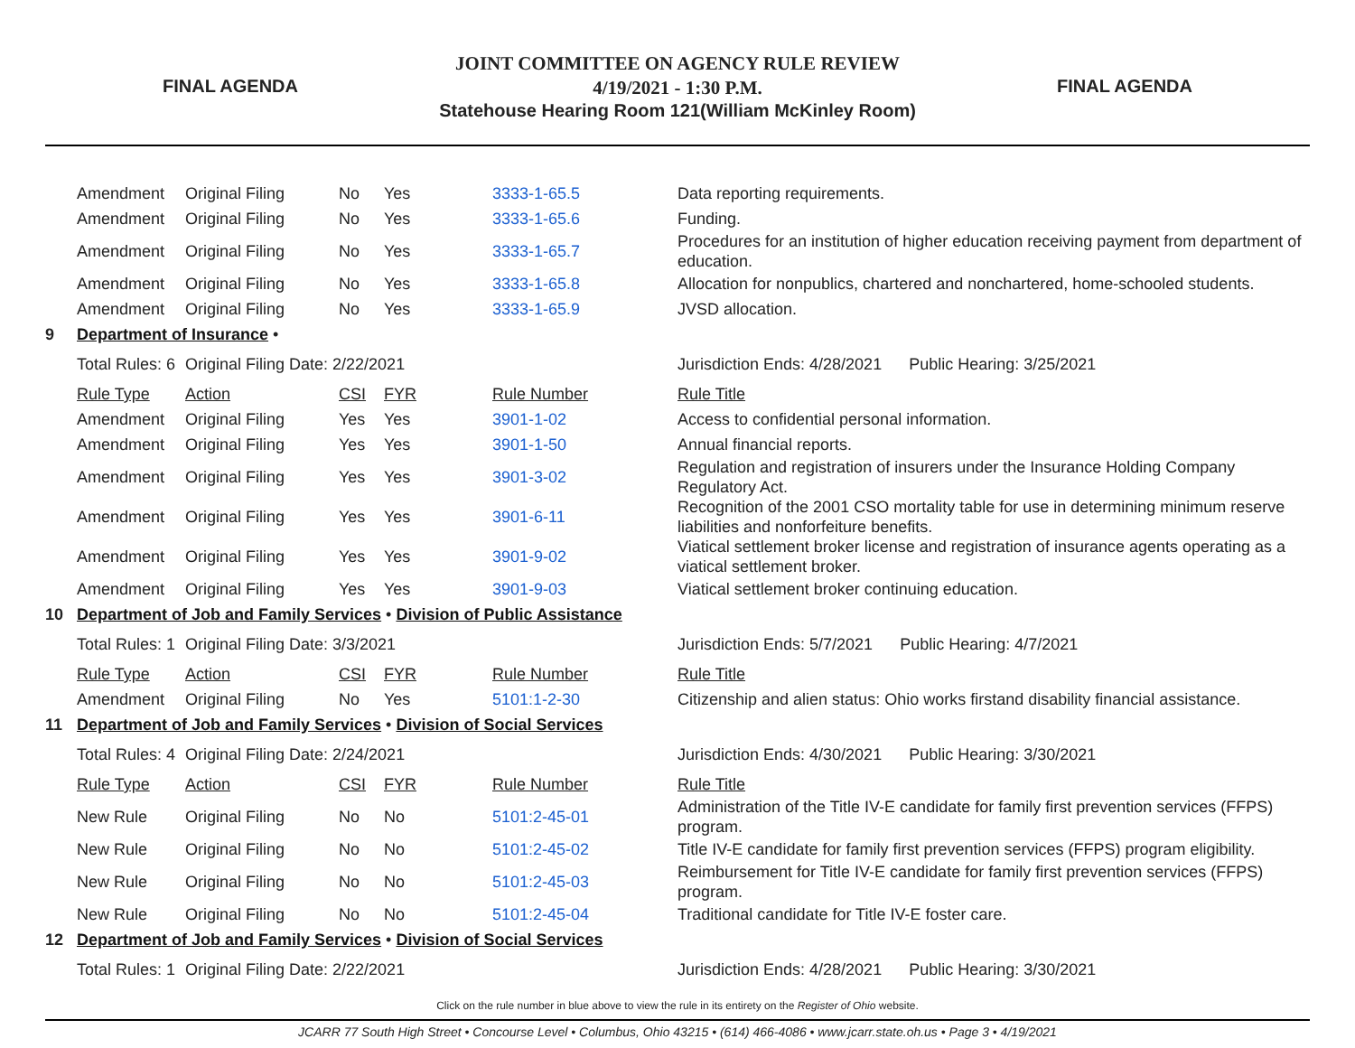FINAL AGENDA
JOINT COMMITTEE ON AGENCY RULE REVIEW
4/19/2021 - 1:30 P.M.
Statehouse Hearing Room 121(William McKinley Room)
FINAL AGENDA
| | Amendment | Original Filing | No | Yes | 3333-1-65.5 | Data reporting requirements. |
| | Amendment | Original Filing | No | Yes | 3333-1-65.6 | Funding. |
| | Amendment | Original Filing | No | Yes | 3333-1-65.7 | Procedures for an institution of higher education receiving payment from department of education. |
| | Amendment | Original Filing | No | Yes | 3333-1-65.8 | Allocation for nonpublics, chartered and nonchartered, home-schooled students. |
| | Amendment | Original Filing | No | Yes | 3333-1-65.9 | JVSD allocation. |
| 9 | Department of Insurance • | | | | | |
| | Total Rules: 6 | Original Filing Date: 2/22/2021 | | | | Jurisdiction Ends: 4/28/2021 Public Hearing: 3/25/2021 |
| | Rule Type | Action | CSI | FYR | Rule Number | Rule Title |
| | Amendment | Original Filing | Yes | Yes | 3901-1-02 | Access to confidential personal information. |
| | Amendment | Original Filing | Yes | Yes | 3901-1-50 | Annual financial reports. |
| | Amendment | Original Filing | Yes | Yes | 3901-3-02 | Regulation and registration of insurers under the Insurance Holding Company Regulatory Act. |
| | Amendment | Original Filing | Yes | Yes | 3901-6-11 | Recognition of the 2001 CSO mortality table for use in determining minimum reserve liabilities and nonforfeiture benefits. |
| | Amendment | Original Filing | Yes | Yes | 3901-9-02 | Viatical settlement broker license and registration of insurance agents operating as a viatical settlement broker. |
| | Amendment | Original Filing | Yes | Yes | 3901-9-03 | Viatical settlement broker continuing education. |
| 10 | Department of Job and Family Services • Division of Public Assistance | | | | | |
| | Total Rules: 1 | Original Filing Date: 3/3/2021 | | | | Jurisdiction Ends: 5/7/2021 Public Hearing: 4/7/2021 |
| | Rule Type | Action | CSI | FYR | Rule Number | Rule Title |
| | Amendment | Original Filing | No | Yes | 5101:1-2-30 | Citizenship and alien status: Ohio works firstand disability financial assistance. |
| 11 | Department of Job and Family Services • Division of Social Services | | | | | |
| | Total Rules: 4 | Original Filing Date: 2/24/2021 | | | | Jurisdiction Ends: 4/30/2021 Public Hearing: 3/30/2021 |
| | Rule Type | Action | CSI | FYR | Rule Number | Rule Title |
| | New Rule | Original Filing | No | No | 5101:2-45-01 | Administration of the Title IV-E candidate for family first prevention services (FFPS) program. |
| | New Rule | Original Filing | No | No | 5101:2-45-02 | Title IV-E candidate for family first prevention services (FFPS) program eligibility. |
| | New Rule | Original Filing | No | No | 5101:2-45-03 | Reimbursement for Title IV-E candidate for family first prevention services (FFPS) program. |
| | New Rule | Original Filing | No | No | 5101:2-45-04 | Traditional candidate for Title IV-E foster care. |
| 12 | Department of Job and Family Services • Division of Social Services | | | | | |
| | Total Rules: 1 | Original Filing Date: 2/22/2021 | | | | Jurisdiction Ends: 4/28/2021 Public Hearing: 3/30/2021 |
Click on the rule number in blue above to view the rule in its entirety on the Register of Ohio website.
JCARR 77 South High Street • Concourse Level • Columbus, Ohio 43215 • (614) 466-4086 • www.jcarr.state.oh.us • Page 3 • 4/19/2021